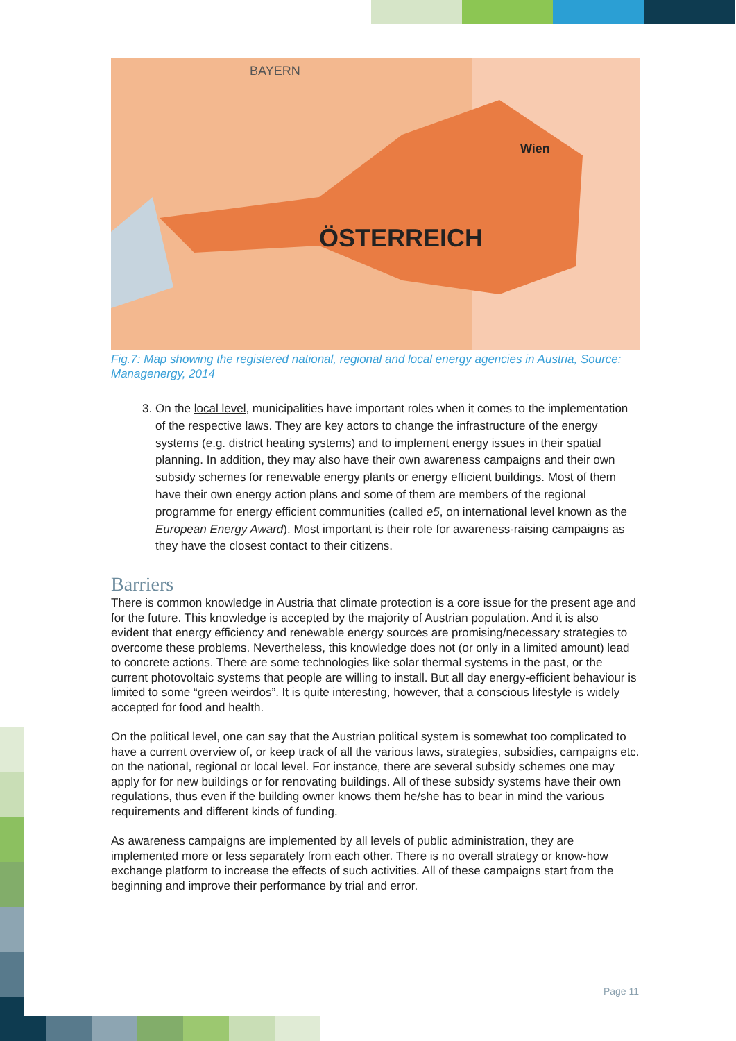ÖSTERREICH
BAYERN
Wien
Fig.7: Map showing the registered national, regional and local energy agencies in Austria, Source: Managenergy, 2014
3. On the local level, municipalities have important roles when it comes to the implementation of the respective laws. They are key actors to change the infrastructure of the energy systems (e.g. district heating systems) and to implement energy issues in their spatial planning. In addition, they may also have their own awareness campaigns and their own subsidy schemes for renewable energy plants or energy efficient buildings. Most of them have their own energy action plans and some of them are members of the regional programme for energy efficient communities (called e5, on international level known as the European Energy Award). Most important is their role for awareness-raising campaigns as they have the closest contact to their citizens.
Barriers
There is common knowledge in Austria that climate protection is a core issue for the present age and for the future. This knowledge is accepted by the majority of Austrian population. And it is also evident that energy efficiency and renewable energy sources are promising/necessary strategies to overcome these problems. Nevertheless, this knowledge does not (or only in a limited amount) lead to concrete actions. There are some technologies like solar thermal systems in the past, or the current photovoltaic systems that people are willing to install. But all day energy-efficient behaviour is limited to some “green weirdos”. It is quite interesting, however, that a conscious lifestyle is widely accepted for food and health.
On the political level, one can say that the Austrian political system is somewhat too complicated to have a current overview of, or keep track of all the various laws, strategies, subsidies, campaigns etc. on the national, regional or local level. For instance, there are several subsidy schemes one may apply for for new buildings or for renovating buildings. All of these subsidy systems have their own regulations, thus even if the building owner knows them he/she has to bear in mind the various requirements and different kinds of funding.
As awareness campaigns are implemented by all levels of public administration, they are implemented more or less separately from each other. There is no overall strategy or know-how exchange platform to increase the effects of such activities. All of these campaigns start from the beginning and improve their performance by trial and error.
Page 11